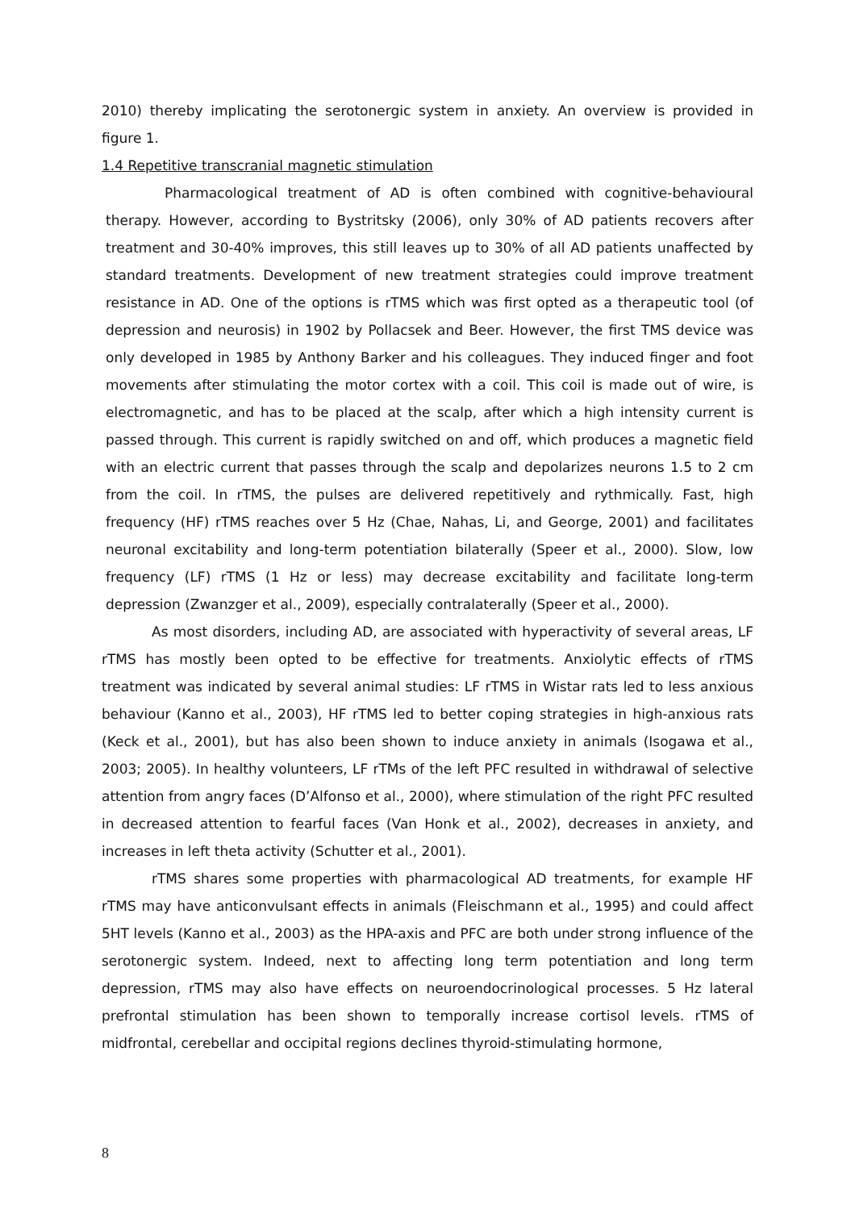2010) thereby implicating the serotonergic system in anxiety. An overview is provided in figure 1.
1.4 Repetitive transcranial magnetic stimulation
Pharmacological treatment of AD is often combined with cognitive-behavioural therapy. However, according to Bystritsky (2006), only 30% of AD patients recovers after treatment and 30-40% improves, this still leaves up to 30% of all AD patients unaffected by standard treatments. Development of new treatment strategies could improve treatment resistance in AD. One of the options is rTMS which was first opted as a therapeutic tool (of depression and neurosis) in 1902 by Pollacsek and Beer. However, the first TMS device was only developed in 1985 by Anthony Barker and his colleagues. They induced finger and foot movements after stimulating the motor cortex with a coil. This coil is made out of wire, is electromagnetic, and has to be placed at the scalp, after which a high intensity current is passed through. This current is rapidly switched on and off, which produces a magnetic field with an electric current that passes through the scalp and depolarizes neurons 1.5 to 2 cm from the coil. In rTMS, the pulses are delivered repetitively and rythmically. Fast, high frequency (HF) rTMS reaches over 5 Hz (Chae, Nahas, Li, and George, 2001) and facilitates neuronal excitability and long-term potentiation bilaterally (Speer et al., 2000). Slow, low frequency (LF) rTMS (1 Hz or less) may decrease excitability and facilitate long-term depression (Zwanzger et al., 2009), especially contralaterally (Speer et al., 2000).
As most disorders, including AD, are associated with hyperactivity of several areas, LF rTMS has mostly been opted to be effective for treatments. Anxiolytic effects of rTMS treatment was indicated by several animal studies: LF rTMS in Wistar rats led to less anxious behaviour (Kanno et al., 2003), HF rTMS led to better coping strategies in high-anxious rats (Keck et al., 2001), but has also been shown to induce anxiety in animals (Isogawa et al., 2003; 2005). In healthy volunteers, LF rTMs of the left PFC resulted in withdrawal of selective attention from angry faces (D’Alfonso et al., 2000), where stimulation of the right PFC resulted in decreased attention to fearful faces (Van Honk et al., 2002), decreases in anxiety, and increases in left theta activity (Schutter et al., 2001).
rTMS shares some properties with pharmacological AD treatments, for example HF rTMS may have anticonvulsant effects in animals (Fleischmann et al., 1995) and could affect 5HT levels (Kanno et al., 2003) as the HPA-axis and PFC are both under strong influence of the serotonergic system. Indeed, next to affecting long term potentiation and long term depression, rTMS may also have effects on neuroendocrinological processes. 5 Hz lateral prefrontal stimulation has been shown to temporally increase cortisol levels. rTMS of midfrontal, cerebellar and occipital regions declines thyroid-stimulating hormone,
8